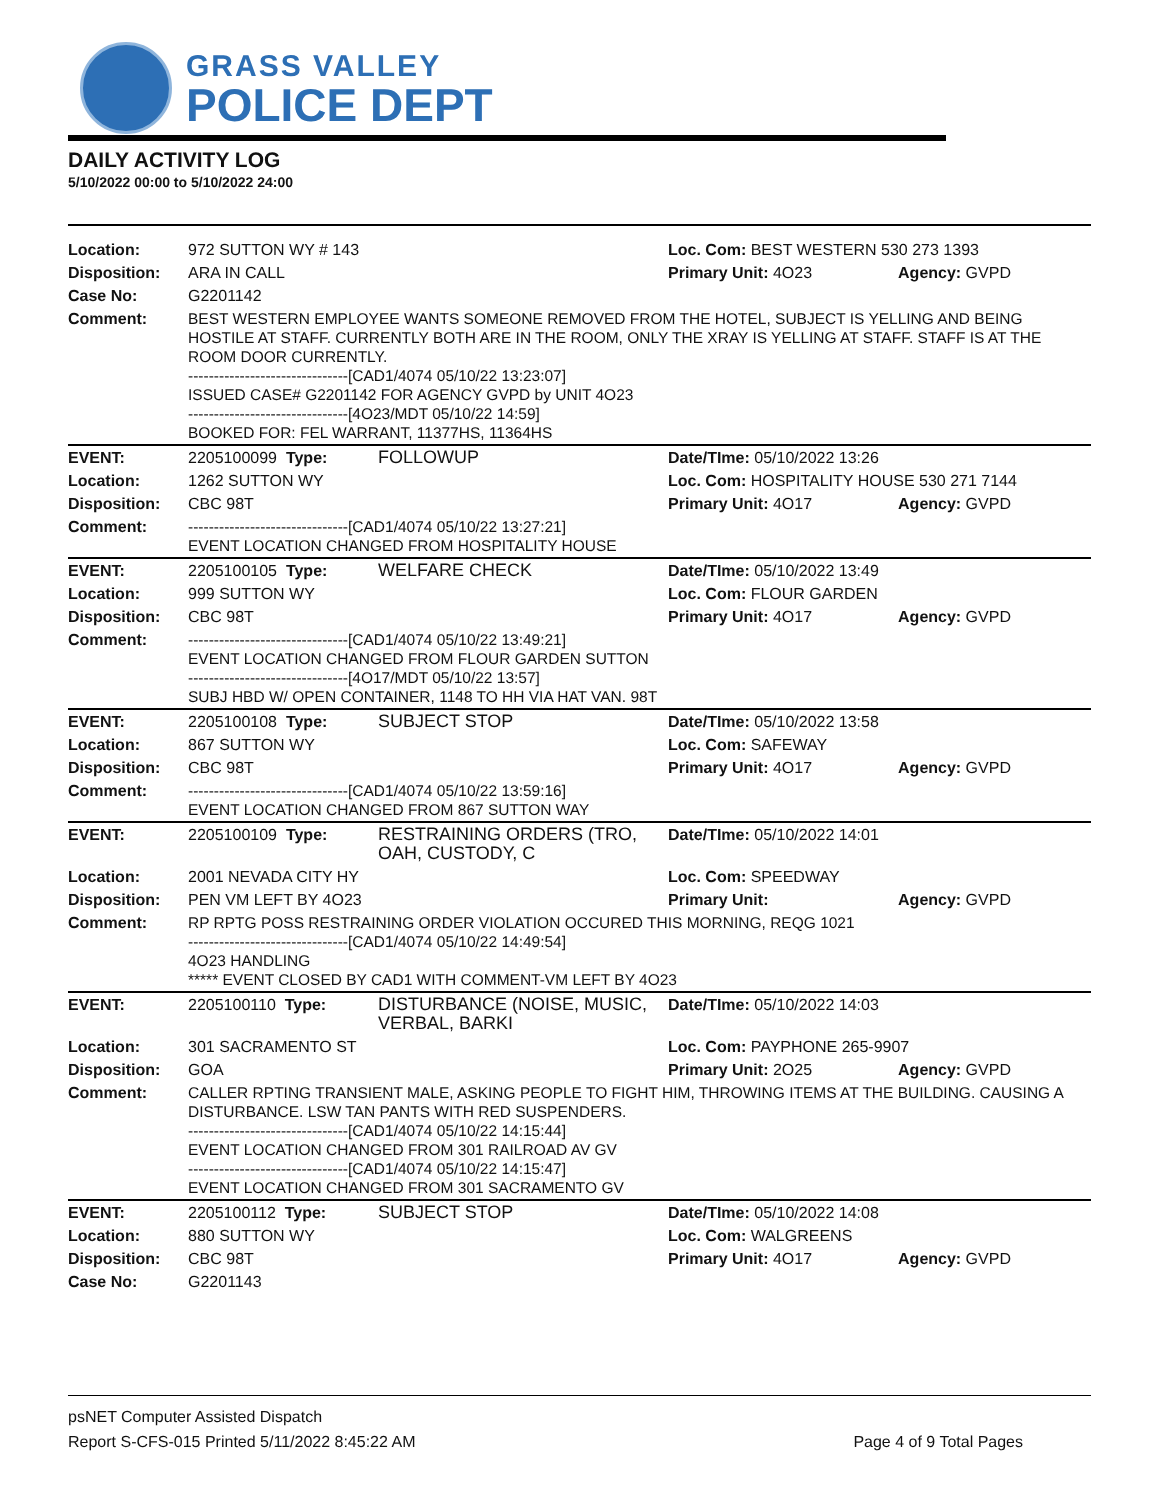GRASS VALLEY
POLICE DEPT
DAILY ACTIVITY LOG
5/10/2022 00:00 to 5/10/2022 24:00
| Location: | 972 SUTTON WY # 143 | | Loc. Com: BEST WESTERN 530 273 1393 | |
| Disposition: | ARA IN CALL | | Primary Unit: 4O23 | Agency: GVPD |
| Case No: | G2201142 | | | |
| Comment: | BEST WESTERN EMPLOYEE WANTS SOMEONE REMOVED FROM THE HOTEL, SUBJECT IS YELLING AND BEING HOSTILE AT STAFF. CURRENTLY BOTH ARE IN THE ROOM, ONLY THE XRAY IS YELLING AT STAFF. STAFF IS AT THE ROOM DOOR CURRENTLY. -------------------------------[CAD1/4074 05/10/22 13:23:07] ISSUED CASE# G2201142 FOR AGENCY GVPD by UNIT 4O23 -------------------------------[4O23/MDT 05/10/22 14:59] BOOKED FOR: FEL WARRANT, 11377HS, 11364HS | | | |
| EVENT: | 2205100099 Type: | FOLLOWUP | Date/TIme: 05/10/2022 13:26 | |
| Location: | 1262 SUTTON WY | | Loc. Com: HOSPITALITY HOUSE 530 271 7144 | |
| Disposition: | CBC 98T | | Primary Unit: 4O17 | Agency: GVPD |
| Comment: | -------------------------------[CAD1/4074 05/10/22 13:27:21] EVENT LOCATION CHANGED FROM HOSPITALITY HOUSE | | | |
| EVENT: | 2205100105 Type: | WELFARE CHECK | Date/TIme: 05/10/2022 13:49 | |
| Location: | 999 SUTTON WY | | Loc. Com: FLOUR GARDEN | |
| Disposition: | CBC 98T | | Primary Unit: 4O17 | Agency: GVPD |
| Comment: | -------------------------------[CAD1/4074 05/10/22 13:49:21] EVENT LOCATION CHANGED FROM FLOUR GARDEN SUTTON -------------------------------[4O17/MDT 05/10/22 13:57] SUBJ HBD W/ OPEN CONTAINER, 1148 TO HH VIA HAT VAN. 98T | | | |
| EVENT: | 2205100108 Type: | SUBJECT STOP | Date/TIme: 05/10/2022 13:58 | |
| Location: | 867 SUTTON WY | | Loc. Com: SAFEWAY | |
| Disposition: | CBC 98T | | Primary Unit: 4O17 | Agency: GVPD |
| Comment: | -------------------------------[CAD1/4074 05/10/22 13:59:16] EVENT LOCATION CHANGED FROM 867 SUTTON WAY | | | |
| EVENT: | 2205100109 Type: | RESTRAINING ORDERS (TRO, OAH, CUSTODY, C | Date/TIme: 05/10/2022 14:01 | |
| Location: | 2001 NEVADA CITY HY | | Loc. Com: SPEEDWAY | |
| Disposition: | PEN VM LEFT BY 4O23 | | Primary Unit: | Agency: GVPD |
| Comment: | RP RPTG POSS RESTRAINING ORDER VIOLATION OCCURED THIS MORNING, REQG 1021 -------------------------------[CAD1/4074 05/10/22 14:49:54] 4O23 HANDLING ***** EVENT CLOSED BY CAD1 WITH COMMENT-VM LEFT BY 4O23 | | | |
| EVENT: | 2205100110 Type: | DISTURBANCE (NOISE, MUSIC, VERBAL, BARKI | Date/TIme: 05/10/2022 14:03 | |
| Location: | 301 SACRAMENTO ST | | Loc. Com: PAYPHONE 265-9907 | |
| Disposition: | GOA | | Primary Unit: 2O25 | Agency: GVPD |
| Comment: | CALLER RPTING TRANSIENT MALE, ASKING PEOPLE TO FIGHT HIM, THROWING ITEMS AT THE BUILDING. CAUSING A DISTURBANCE. LSW TAN PANTS WITH RED SUSPENDERS. -------------------------------[CAD1/4074 05/10/22 14:15:44] EVENT LOCATION CHANGED FROM 301 RAILROAD AV GV -------------------------------[CAD1/4074 05/10/22 14:15:47] EVENT LOCATION CHANGED FROM 301 SACRAMENTO GV | | | |
| EVENT: | 2205100112 Type: | SUBJECT STOP | Date/TIme: 05/10/2022 14:08 | |
| Location: | 880 SUTTON WY | | Loc. Com: WALGREENS | |
| Disposition: | CBC 98T | | Primary Unit: 4O17 | Agency: GVPD |
| Case No: | G2201143 | | | |
psNET Computer Assisted Dispatch
Report S-CFS-015 Printed 5/11/2022 8:45:22 AM Page 4 of 9 Total Pages